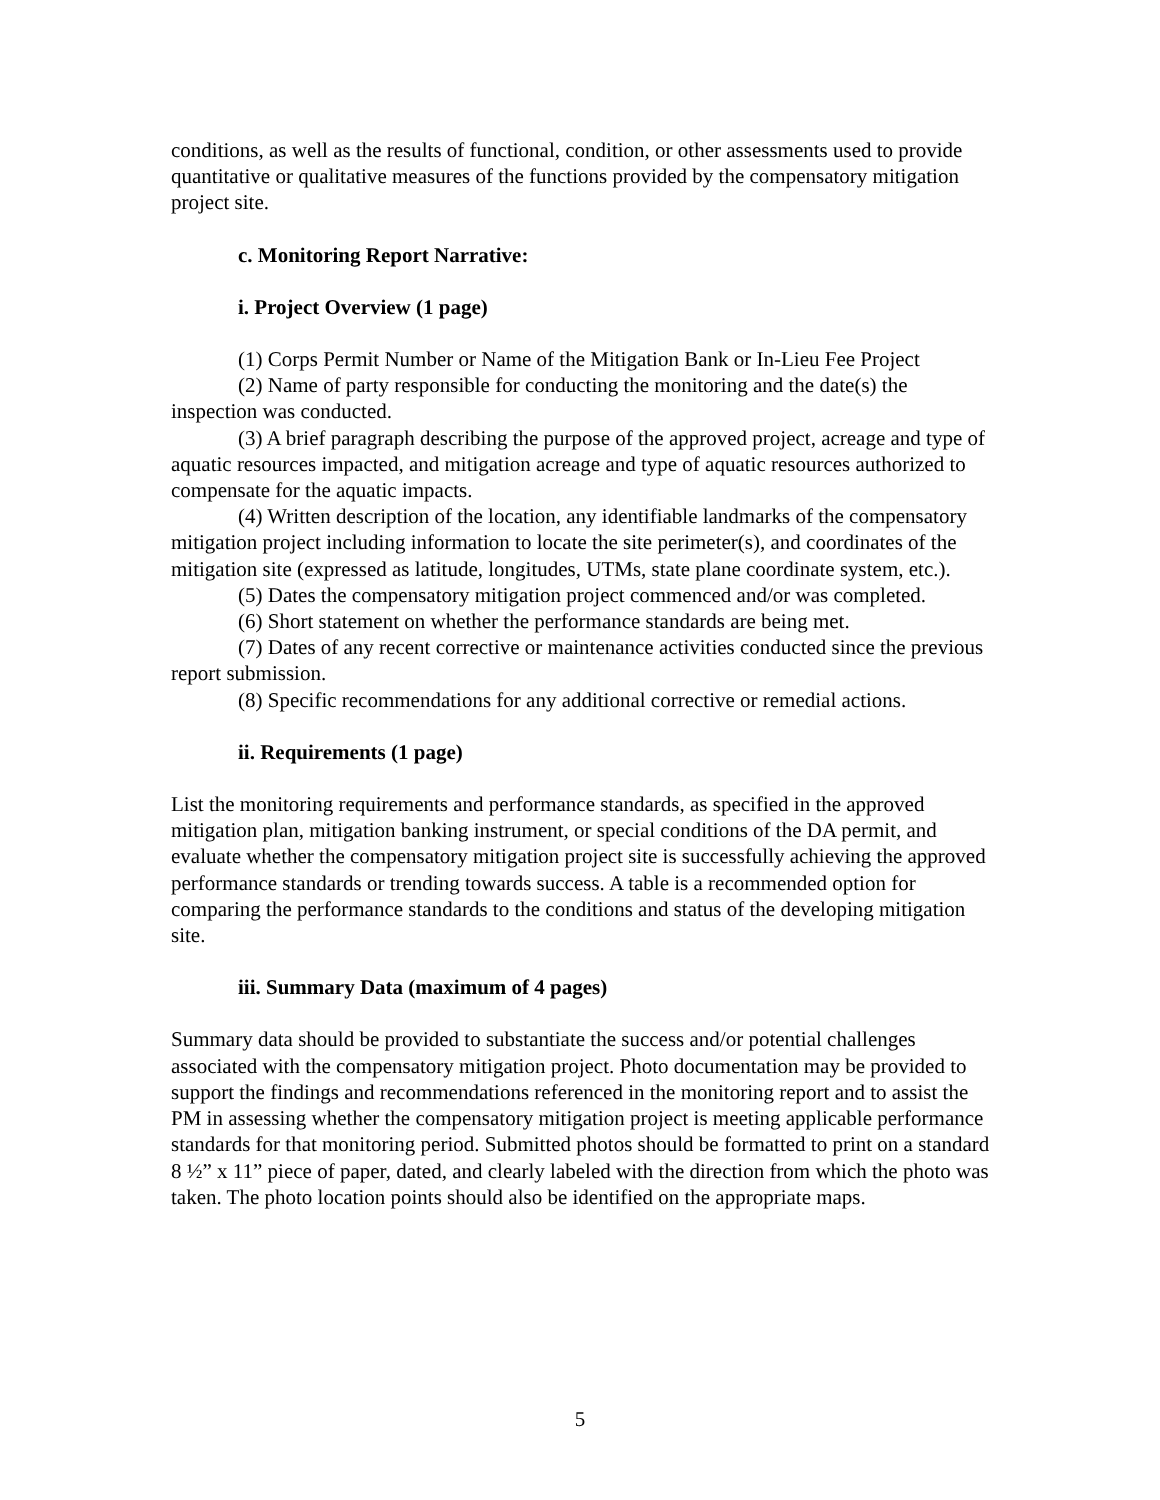conditions, as well as the results of functional, condition, or other assessments used to provide quantitative or qualitative measures of the functions provided by the compensatory mitigation project site.
c. Monitoring Report Narrative:
i. Project Overview (1 page)
(1) Corps Permit Number or Name of the Mitigation Bank or In-Lieu Fee Project
(2) Name of party responsible for conducting the monitoring and the date(s) the inspection was conducted.
(3) A brief paragraph describing the purpose of the approved project, acreage and type of aquatic resources impacted, and mitigation acreage and type of aquatic resources authorized to compensate for the aquatic impacts.
(4) Written description of the location, any identifiable landmarks of the compensatory mitigation project including information to locate the site perimeter(s), and coordinates of the mitigation site (expressed as latitude, longitudes, UTMs, state plane coordinate system, etc.).
(5) Dates the compensatory mitigation project commenced and/or was completed.
(6) Short statement on whether the performance standards are being met.
(7) Dates of any recent corrective or maintenance activities conducted since the previous report submission.
(8) Specific recommendations for any additional corrective or remedial actions.
ii. Requirements (1 page)
List the monitoring requirements and performance standards, as specified in the approved mitigation plan, mitigation banking instrument, or special conditions of the DA permit, and evaluate whether the compensatory mitigation project site is successfully achieving the approved performance standards or trending towards success. A table is a recommended option for comparing the performance standards to the conditions and status of the developing mitigation site.
iii. Summary Data (maximum of 4 pages)
Summary data should be provided to substantiate the success and/or potential challenges associated with the compensatory mitigation project. Photo documentation may be provided to support the findings and recommendations referenced in the monitoring report and to assist the PM in assessing whether the compensatory mitigation project is meeting applicable performance standards for that monitoring period. Submitted photos should be formatted to print on a standard 8 ½” x 11” piece of paper, dated, and clearly labeled with the direction from which the photo was taken. The photo location points should also be identified on the appropriate maps.
5